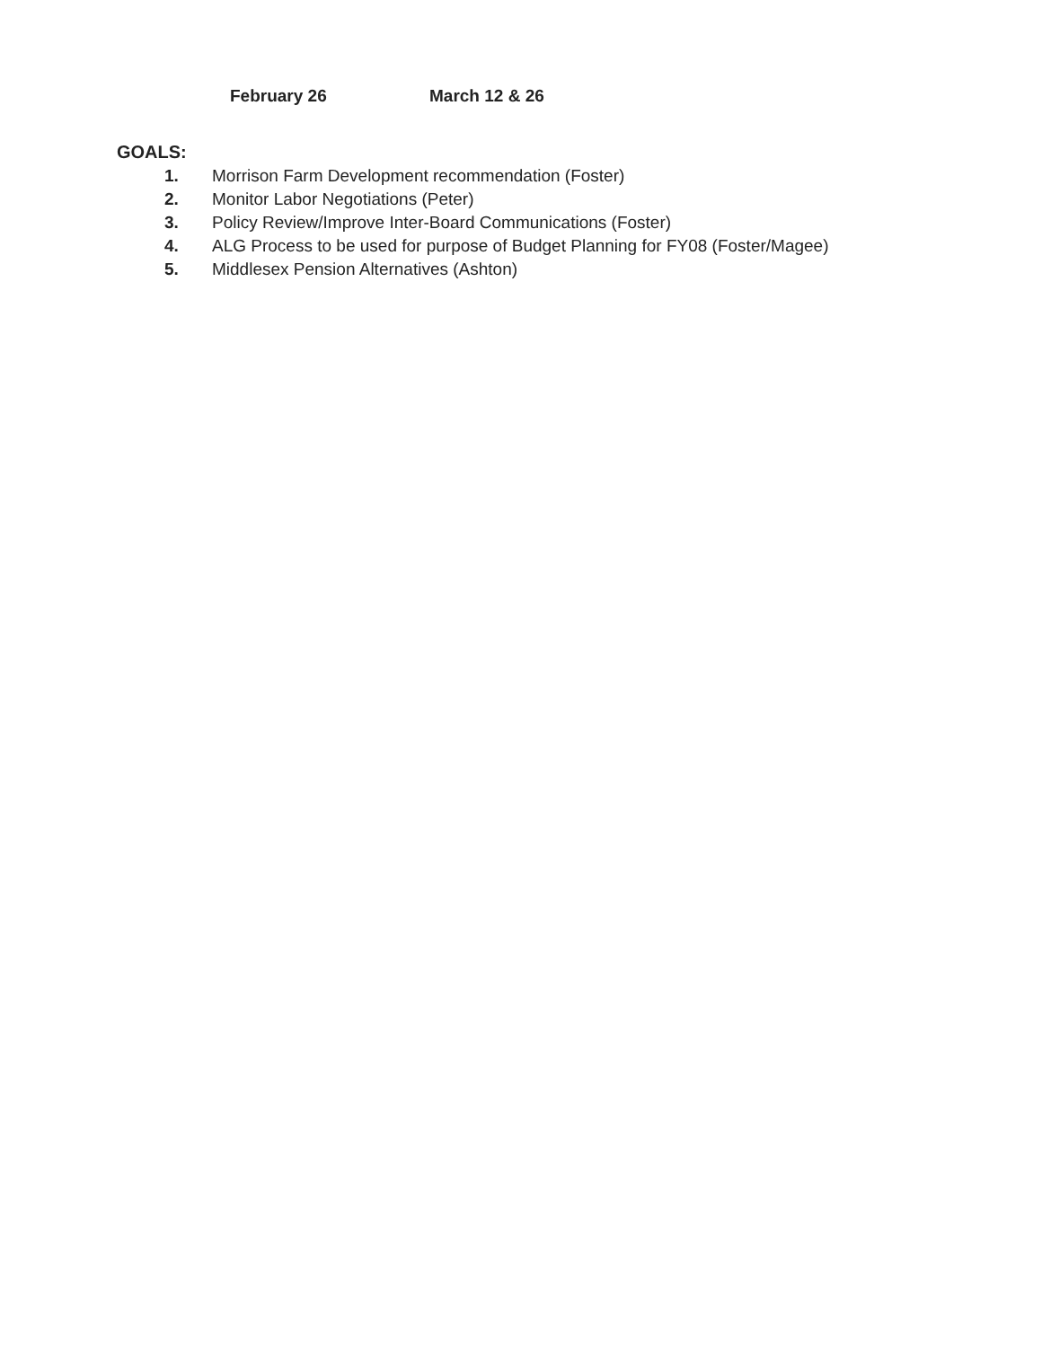February 26 March 12 & 26
GOALS:
1. Morrison Farm Development recommendation (Foster)
2. Monitor Labor Negotiations (Peter)
3. Policy Review/Improve Inter-Board Communications (Foster)
4. ALG Process to be used for purpose of Budget Planning for FY08 (Foster/Magee)
5. Middlesex Pension Alternatives (Ashton)